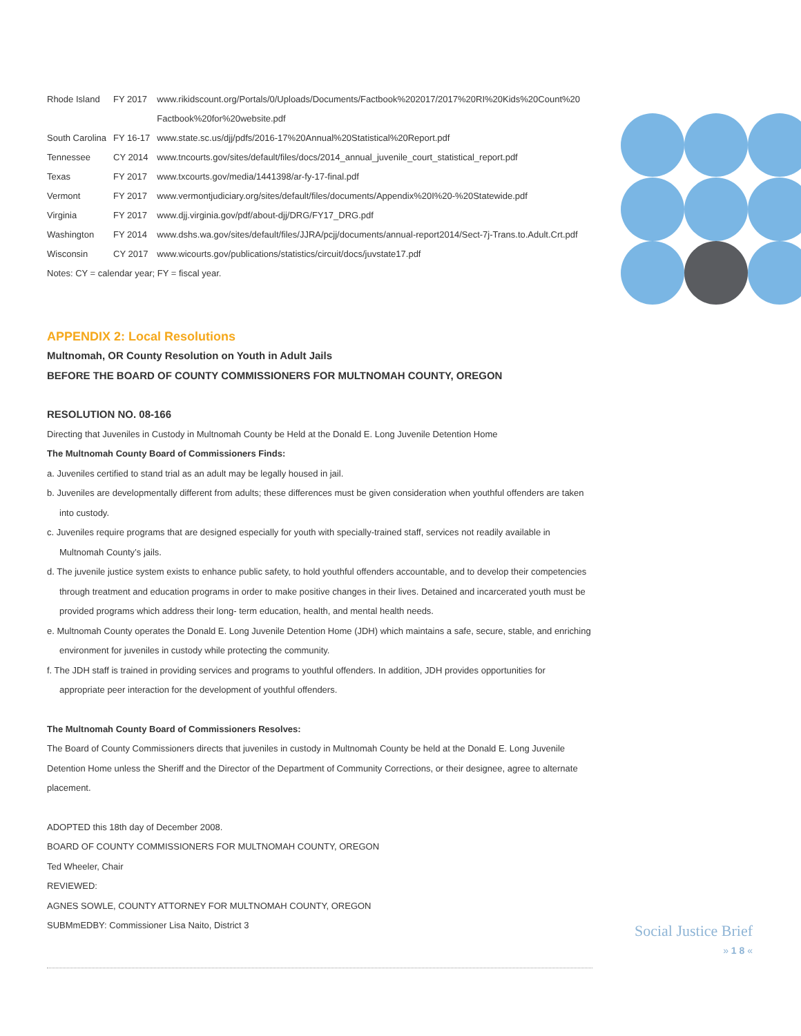| Rhode Island | FY 2017 | www.rikidscount.org/Portals/0/Uploads/Documents/Factbook%202017/2017%20RI%20Kids%20Count%20 Factbook%20for%20website.pdf |
| South Carolina | FY 16-17 | www.state.sc.us/djj/pdfs/2016-17%20Annual%20Statistical%20Report.pdf |
| Tennessee | CY 2014 | www.tncourts.gov/sites/default/files/docs/2014_annual_juvenile_court_statistical_report.pdf |
| Texas | FY 2017 | www.txcourts.gov/media/1441398/ar-fy-17-final.pdf |
| Vermont | FY 2017 | www.vermontjudiciary.org/sites/default/files/documents/Appendix%20I%20-%20Statewide.pdf |
| Virginia | FY 2017 | www.djj.virginia.gov/pdf/about-djj/DRG/FY17_DRG.pdf |
| Washington | FY 2014 | www.dshs.wa.gov/sites/default/files/JJRA/pcjj/documents/annual-report2014/Sect-7j-Trans.to.Adult.Crt.pdf |
| Wisconsin | CY 2017 | www.wicourts.gov/publications/statistics/circuit/docs/juvstate17.pdf |
Notes: CY = calendar year; FY = fiscal year.
APPENDIX 2: Local Resolutions
Multnomah, OR County Resolution on Youth in Adult Jails
BEFORE THE BOARD OF COUNTY COMMISSIONERS FOR MULTNOMAH COUNTY, OREGON
RESOLUTION NO. 08-166
Directing that Juveniles in Custody in Multnomah County be Held at the Donald E. Long Juvenile Detention Home
The Multnomah County Board of Commissioners Finds:
a. Juveniles certified to stand trial as an adult may be legally housed in jail.
b. Juveniles are developmentally different from adults; these differences must be given consideration when youthful offenders are taken into custody.
c. Juveniles require programs that are designed especially for youth with specially-trained staff, services not readily available in Multnomah County’s jails.
d. The juvenile justice system exists to enhance public safety, to hold youthful offenders accountable, and to develop their competencies through treatment and education programs in order to make positive changes in their lives. Detained and incarcerated youth must be provided programs which address their long- term education, health, and mental health needs.
e. Multnomah County operates the Donald E. Long Juvenile Detention Home (JDH) which maintains a safe, secure, stable, and enriching environment for juveniles in custody while protecting the community.
f. The JDH staff is trained in providing services and programs to youthful offenders. In addition, JDH provides opportunities for appropriate peer interaction for the development of youthful offenders.
The Multnomah County Board of Commissioners Resolves:
The Board of County Commissioners directs that juveniles in custody in Multnomah County be held at the Donald E. Long Juvenile Detention Home unless the Sheriff and the Director of the Department of Community Corrections, or their designee, agree to alternate placement.
ADOPTED this 18th day of December 2008.
BOARD OF COUNTY COMMISSIONERS FOR MULTNOMAH COUNTY, OREGON
Ted Wheeler, Chair
REVIEWED:
AGNES SOWLE, COUNTY ATTORNEY FOR MULTNOMAH COUNTY, OREGON
SUBMmEDBY: Commissioner Lisa Naito, District 3
Social Justice Brief
» 1 8 «